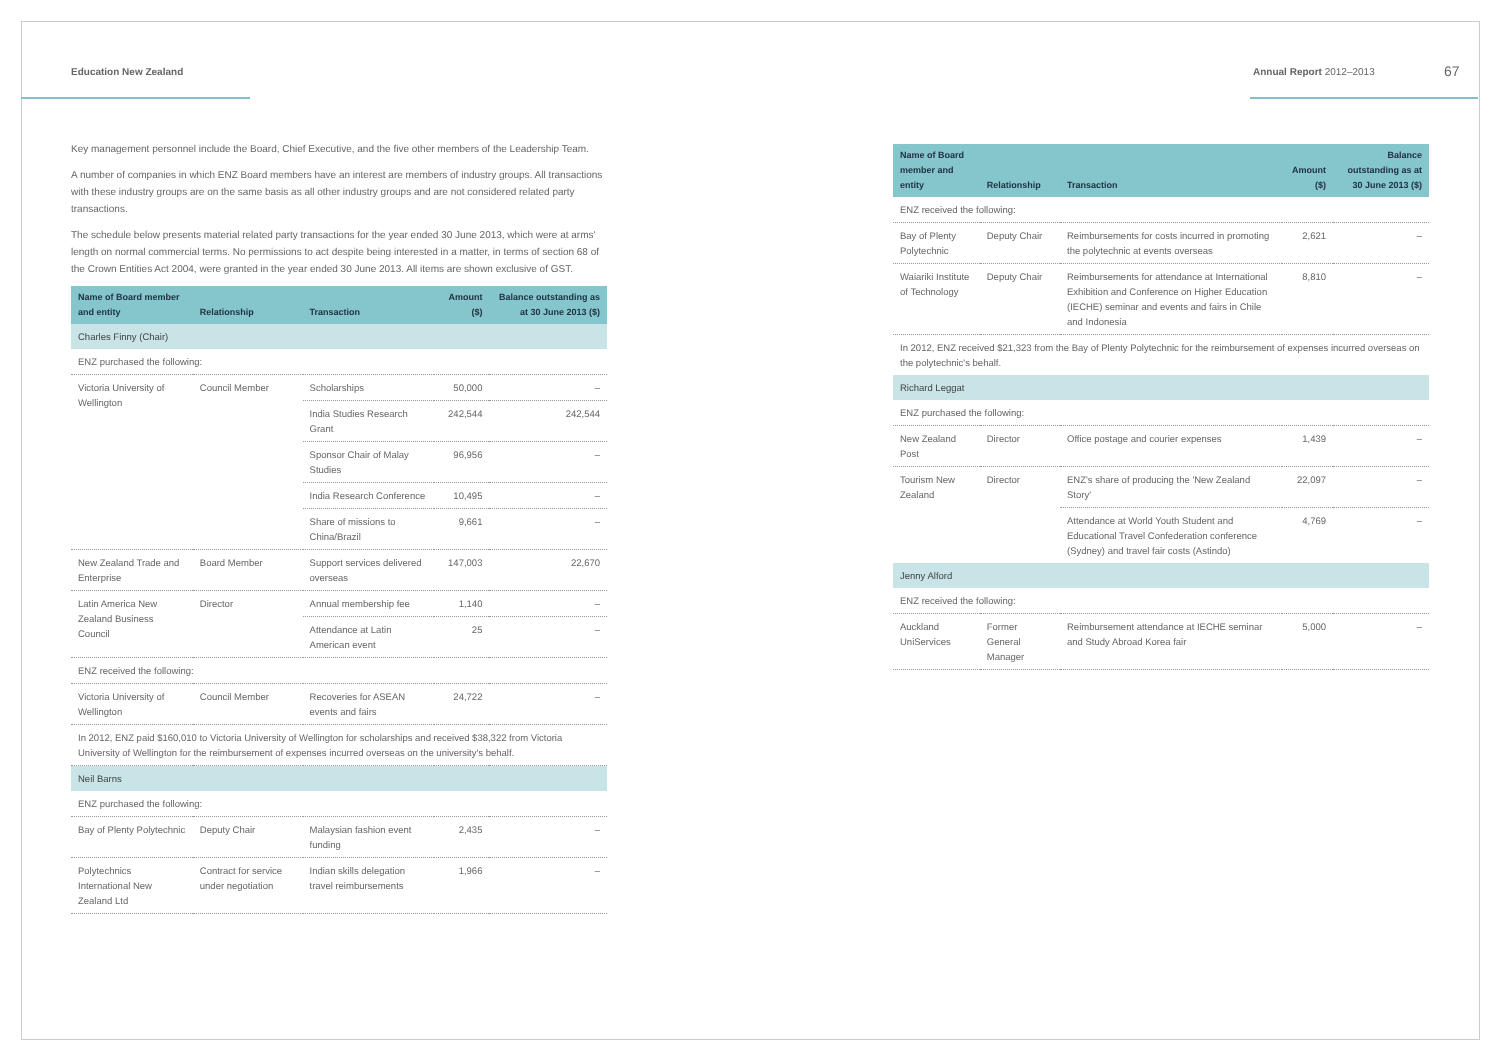Education New Zealand Annual Report 2012–2013 67
Key management personnel include the Board, Chief Executive, and the five other members of the Leadership Team.
A number of companies in which ENZ Board members have an interest are members of industry groups. All transactions with these industry groups are on the same basis as all other industry groups and are not considered related party transactions.
The schedule below presents material related party transactions for the year ended 30 June 2013, which were at arms' length on normal commercial terms. No permissions to act despite being interested in a matter, in terms of section 68 of the Crown Entities Act 2004, were granted in the year ended 30 June 2013. All items are shown exclusive of GST.
| Name of Board member and entity | Relationship | Transaction | Amount ($) | Balance outstanding as at 30 June 2013 ($) |
| --- | --- | --- | --- | --- |
| Charles Finny (Chair) | | | | |
| ENZ purchased the following: | | | | |
| Victoria University of Wellington | Council Member | Scholarships | 50,000 | – |
| | | India Studies Research Grant | 242,544 | 242,544 |
| | | Sponsor Chair of Malay Studies | 96,956 | – |
| | | India Research Conference | 10,495 | – |
| | | Share of missions to China/Brazil | 9,661 | – |
| New Zealand Trade and Enterprise | Board Member | Support services delivered overseas | 147,003 | 22,670 |
| Latin America New Zealand Business Council | Director | Annual membership fee | 1,140 | – |
| | | Attendance at Latin American event | 25 | – |
| ENZ received the following: | | | | |
| Victoria University of Wellington | Council Member | Recoveries for ASEAN events and fairs | 24,722 | – |
| In 2012, ENZ paid $160,010 to Victoria University of Wellington for scholarships and received $38,322 from Victoria University of Wellington for the reimbursement of expenses incurred overseas on the university's behalf. | | | | |
| Neil Barns | | | | |
| ENZ purchased the following: | | | | |
| Bay of Plenty Polytechnic | Deputy Chair | Malaysian fashion event funding | 2,435 | – |
| Polytechnics International New Zealand Ltd | Contract for service under negotiation | Indian skills delegation travel reimbursements | 1,966 | – |
| Name of Board member and entity | Relationship | Transaction | Amount ($) | Balance outstanding as at 30 June 2013 ($) |
| --- | --- | --- | --- | --- |
| ENZ received the following: | | | | |
| Bay of Plenty Polytechnic | Deputy Chair | Reimbursements for costs incurred in promoting the polytechnic at events overseas | 2,621 | – |
| Waiariki Institute of Technology | Deputy Chair | Reimbursements for attendance at International Exhibition and Conference on Higher Education (IECHE) seminar and events and fairs in Chile and Indonesia | 8,810 | – |
| In 2012, ENZ received $21,323 from the Bay of Plenty Polytechnic for the reimbursement of expenses incurred overseas on the polytechnic's behalf. | | | | |
| Richard Leggat | | | | |
| ENZ purchased the following: | | | | |
| New Zealand Post | Director | Office postage and courier expenses | 1,439 | – |
| Tourism New Zealand | Director | ENZ's share of producing the 'New Zealand Story' | 22,097 | – |
| | | Attendance at World Youth Student and Educational Travel Confederation conference (Sydney) and travel fair costs (Astindo) | 4,769 | – |
| Jenny Alford | | | | |
| ENZ received the following: | | | | |
| Auckland UniServices | Former General Manager | Reimbursement attendance at IECHE seminar and Study Abroad Korea fair | 5,000 | – |